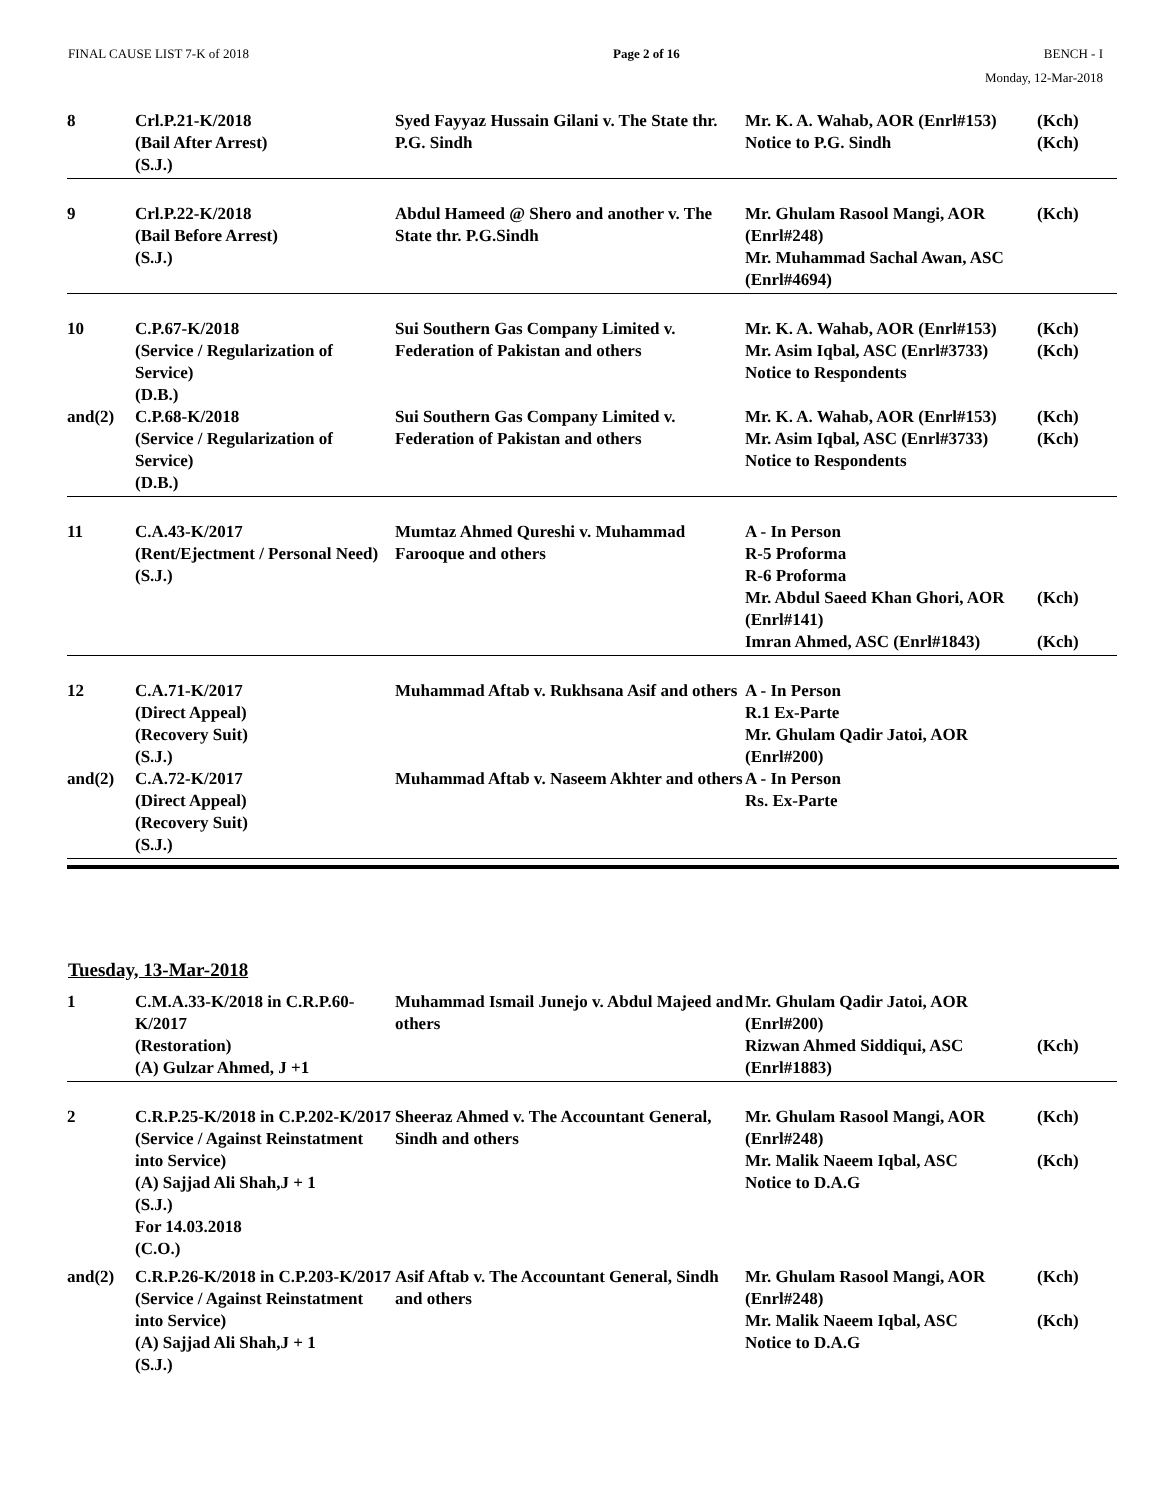FINAL CAUSE LIST 7-K of 2018 Page 2 of 16 BENCH - I
Monday, 12-Mar-2018
| 8 | Crl.P.21-K/2018 (Bail After Arrest) (S.J.) | Syed Fayyaz Hussain Gilani v. The State thr. P.G. Sindh | Mr. K. A. Wahab, AOR (Enrl#153) Notice to P.G. Sindh | (Kch) (Kch) |
| 9 | Crl.P.22-K/2018 (Bail Before Arrest) (S.J.) | Abdul Hameed @ Shero and another v. The State thr. P.G.Sindh | Mr. Ghulam Rasool Mangi, AOR (Enrl#248) Mr. Muhammad Sachal Awan, ASC (Enrl#4694) | (Kch) |
| 10 | C.P.67-K/2018 (Service / Regularization of Service) (D.B.) | Sui Southern Gas Company Limited v. Federation of Pakistan and others | Mr. K. A. Wahab, AOR (Enrl#153) Mr. Asim Iqbal, ASC (Enrl#3733) Notice to Respondents | (Kch) (Kch) |
| and(2) | C.P.68-K/2018 (Service / Regularization of Service) (D.B.) | Sui Southern Gas Company Limited v. Federation of Pakistan and others | Mr. K. A. Wahab, AOR (Enrl#153) Mr. Asim Iqbal, ASC (Enrl#3733) Notice to Respondents | (Kch) (Kch) |
| 11 | C.A.43-K/2017 (Rent/Ejectment / Personal Need) (S.J.) | Mumtaz Ahmed Qureshi v. Muhammad Farooque and others | A - In Person R-5 Proforma R-6 Proforma Mr. Abdul Saeed Khan Ghori, AOR (Enrl#141) Imran Ahmed, ASC (Enrl#1843) | (Kch) (Kch) |
| 12 | C.A.71-K/2017 (Direct Appeal) (Recovery Suit) (S.J.) | Muhammad Aftab v. Rukhsana Asif and others | A - In Person R.1 Ex-Parte Mr. Ghulam Qadir Jatoi, AOR (Enrl#200) | |
| and(2) | C.A.72-K/2017 (Direct Appeal) (Recovery Suit) (S.J.) | Muhammad Aftab v. Naseem Akhter and others | A - In Person Rs. Ex-Parte | |
Tuesday, 13-Mar-2018
| 1 | C.M.A.33-K/2018 in C.R.P.60-K/2017 (Restoration) (A) Gulzar Ahmed, J +1 | Muhammad Ismail Junejo v. Abdul Majeed and others | Mr. Ghulam Qadir Jatoi, AOR (Enrl#200) Rizwan Ahmed Siddiqui, ASC (Enrl#1883) | (Kch) |
| 2 | C.R.P.25-K/2018 in C.P.202-K/2017 (Service / Against Reinstatment into Service) (A) Sajjad Ali Shah,J + 1 (S.J.) For 14.03.2018 (C.O.) | Sheeraz Ahmed v. The Accountant General, Sindh and others | Mr. Ghulam Rasool Mangi, AOR (Enrl#248) Mr. Malik Naeem Iqbal, ASC Notice to D.A.G | (Kch) (Kch) |
| and(2) | C.R.P.26-K/2018 in C.P.203-K/2017 (Service / Against Reinstatment into Service) (A) Sajjad Ali Shah,J + 1 (S.J.) | Asif Aftab v. The Accountant General, Sindh and others | Mr. Ghulam Rasool Mangi, AOR (Enrl#248) Mr. Malik Naeem Iqbal, ASC Notice to D.A.G | (Kch) (Kch) |